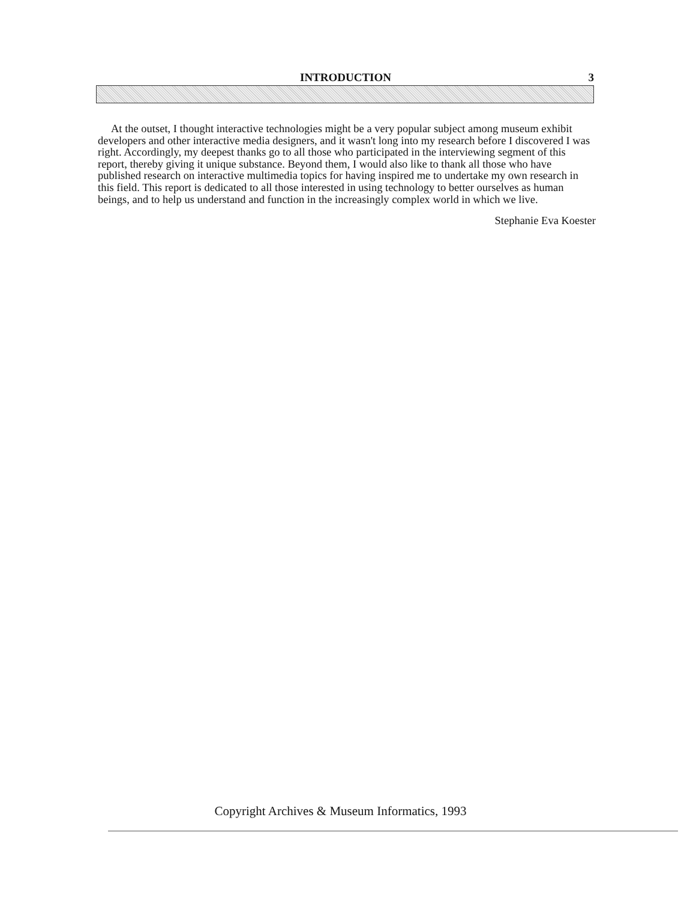INTRODUCTION 3
At the outset, I thought interactive technologies might be a very popular subject among museum exhibit developers and other interactive media designers, and it wasn't long into my research before I discovered I was right. Accordingly, my deepest thanks go to all those who participated in the interviewing segment of this report, thereby giving it unique substance. Beyond them, I would also like to thank all those who have published research on interactive multimedia topics for having inspired me to undertake my own research in this field. This report is dedicated to all those interested in using technology to better ourselves as human beings, and to help us understand and function in the increasingly complex world in which we live.
Stephanie Eva Koester
Copyright Archives & Museum Informatics, 1993